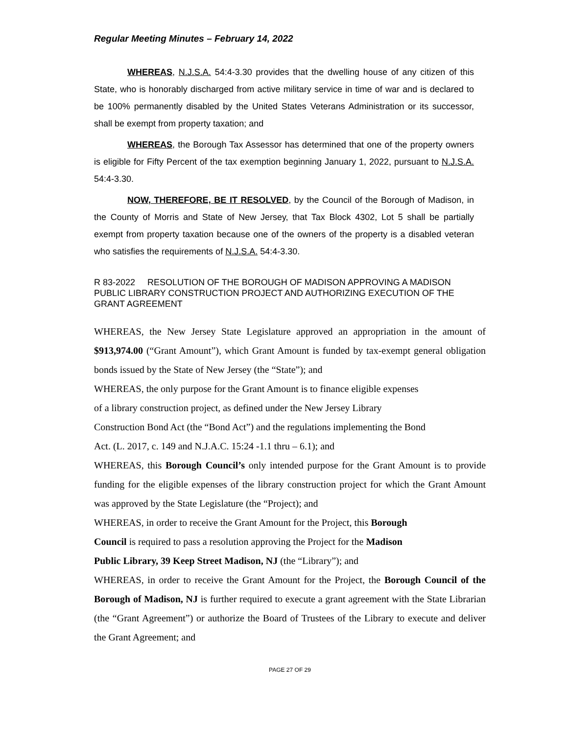Regular Meeting Minutes – February 14, 2022
WHEREAS, N.J.S.A. 54:4-3.30 provides that the dwelling house of any citizen of this State, who is honorably discharged from active military service in time of war and is declared to be 100% permanently disabled by the United States Veterans Administration or its successor, shall be exempt from property taxation; and
WHEREAS, the Borough Tax Assessor has determined that one of the property owners is eligible for Fifty Percent of the tax exemption beginning January 1, 2022, pursuant to N.J.S.A. 54:4-3.30.
NOW, THEREFORE, BE IT RESOLVED, by the Council of the Borough of Madison, in the County of Morris and State of New Jersey, that Tax Block 4302, Lot 5 shall be partially exempt from property taxation because one of the owners of the property is a disabled veteran who satisfies the requirements of N.J.S.A. 54:4-3.30.
R 83-2022 RESOLUTION OF THE BOROUGH OF MADISON APPROVING A MADISON PUBLIC LIBRARY CONSTRUCTION PROJECT AND AUTHORIZING EXECUTION OF THE GRANT AGREEMENT
WHEREAS, the New Jersey State Legislature approved an appropriation in the amount of $913,974.00 (“Grant Amount”), which Grant Amount is funded by tax-exempt general obligation bonds issued by the State of New Jersey (the “State”); and
WHEREAS, the only purpose for the Grant Amount is to finance eligible expenses
of a library construction project, as defined under the New Jersey Library
Construction Bond Act (the “Bond Act”) and the regulations implementing the Bond
Act. (L. 2017, c. 149 and N.J.A.C. 15:24 -1.1 thru – 6.1); and
WHEREAS, this Borough Council’s only intended purpose for the Grant Amount is to provide funding for the eligible expenses of the library construction project for which the Grant Amount was approved by the State Legislature (the “Project); and
WHEREAS, in order to receive the Grant Amount for the Project, this Borough
Council is required to pass a resolution approving the Project for the Madison
Public Library, 39 Keep Street Madison, NJ (the “Library”); and
WHEREAS, in order to receive the Grant Amount for the Project, the Borough Council of the Borough of Madison, NJ is further required to execute a grant agreement with the State Librarian (the “Grant Agreement”) or authorize the Board of Trustees of the Library to execute and deliver the Grant Agreement; and
PAGE 27 OF 29